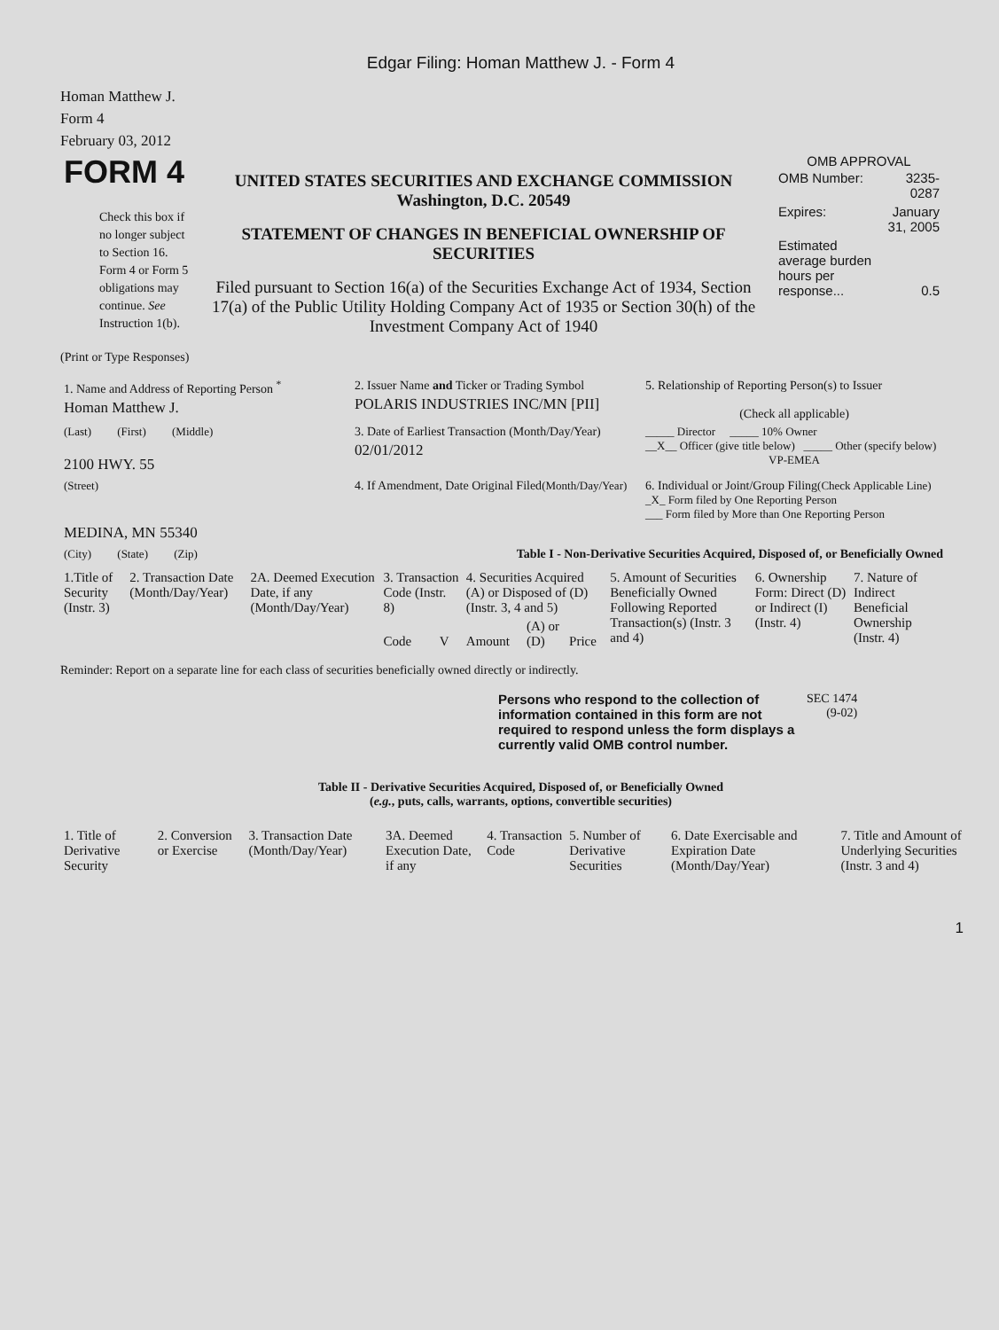Edgar Filing: Homan Matthew J. - Form 4
Homan Matthew J.
Form 4
February 03, 2012
| FORM 4 Check this box if no longer subject to Section 16. Form 4 or Form 5 obligations may continue. See Instruction 1(b). | UNITED STATES SECURITIES AND EXCHANGE COMMISSION Washington, D.C. 20549 STATEMENT OF CHANGES IN BENEFICIAL OWNERSHIP OF SECURITIES Filed pursuant to Section 16(a) of the Securities Exchange Act of 1934, Section 17(a) of the Public Utility Holding Company Act of 1935 or Section 30(h) of the Investment Company Act of 1940 | OMB APPROVAL / OMB Number: / 3235-0287 / / Expires: / January 31, 2005 / / Estimated average burden hours per response... / 0.5 / |
(Print or Type Responses)
| 1. Name and Address of Reporting Person <sup>*</sup> Homan Matthew J. | 2. Issuer Name and Ticker or Trading Symbol POLARIS INDUSTRIES INC/MN [PII] | 5. Relationship of Reporting Person(s) to Issuer (Check all applicable) |
| (Last) (First) (Middle) 2100 HWY. 55 | 3. Date of Earliest Transaction (Month/Day/Year) 02/01/2012 | _____ Director _____ 10% Owner __X__ Officer (give title below) _____ Other (specify below) VP-EMEA |
| (Street) MEDINA, MN 55340 | 4. If Amendment, Date Original Filed (Month/Day/Year) | 6. Individual or Joint/Group Filing (Check Applicable Line) _X_ Form filed by One Reporting Person ___ Form filed by More than One Reporting Person |
| (City) (State) (Zip) | Table I - Non-Derivative Securities Acquired, Disposed of, or Beneficially Owned | |
| 1.Title of Security (Instr. 3) | 2. Transaction Date (Month/Day/Year) | 2A. Deemed Execution Date, if any (Month/Day/Year) | 3. Transaction Code (Instr. 8) | | 4. Securities Acquired (A) or Disposed of (D) (Instr. 3, 4 and 5) | | | 5. Amount of Securities Beneficially Owned Following Reported Transaction(s) (Instr. 3 and 4) | 6. Ownership Form: Direct (D) or Indirect (I) (Instr. 4) | 7. Nature of Indirect Beneficial Ownership (Instr. 4) |
| --- | --- | --- | --- | --- | --- | --- | --- | --- | --- | --- |
| | | | Code | V | Amount | (A) or (D) | Price | | | |
Reminder: Report on a separate line for each class of securities beneficially owned directly or indirectly.
| Persons who respond to the collection of information contained in this form are not required to respond unless the form displays a currently valid OMB control number. | SEC 1474 (9-02) |
Table II - Derivative Securities Acquired, Disposed of, or Beneficially Owned
(e.g., puts, calls, warrants, options, convertible securities)
| 1. Title of Derivative Security | 2. Conversion or Exercise | 3. Transaction Date (Month/Day/Year) | 3A. Deemed Execution Date, if any | 4. Transaction Code | 5. Number of Derivative Securities | 6. Date Exercisable and Expiration Date (Month/Day/Year) | 7. Title and Amount of Underlying Securities (Instr. 3 and 4) |
| --- | --- | --- | --- | --- | --- | --- | --- |
1